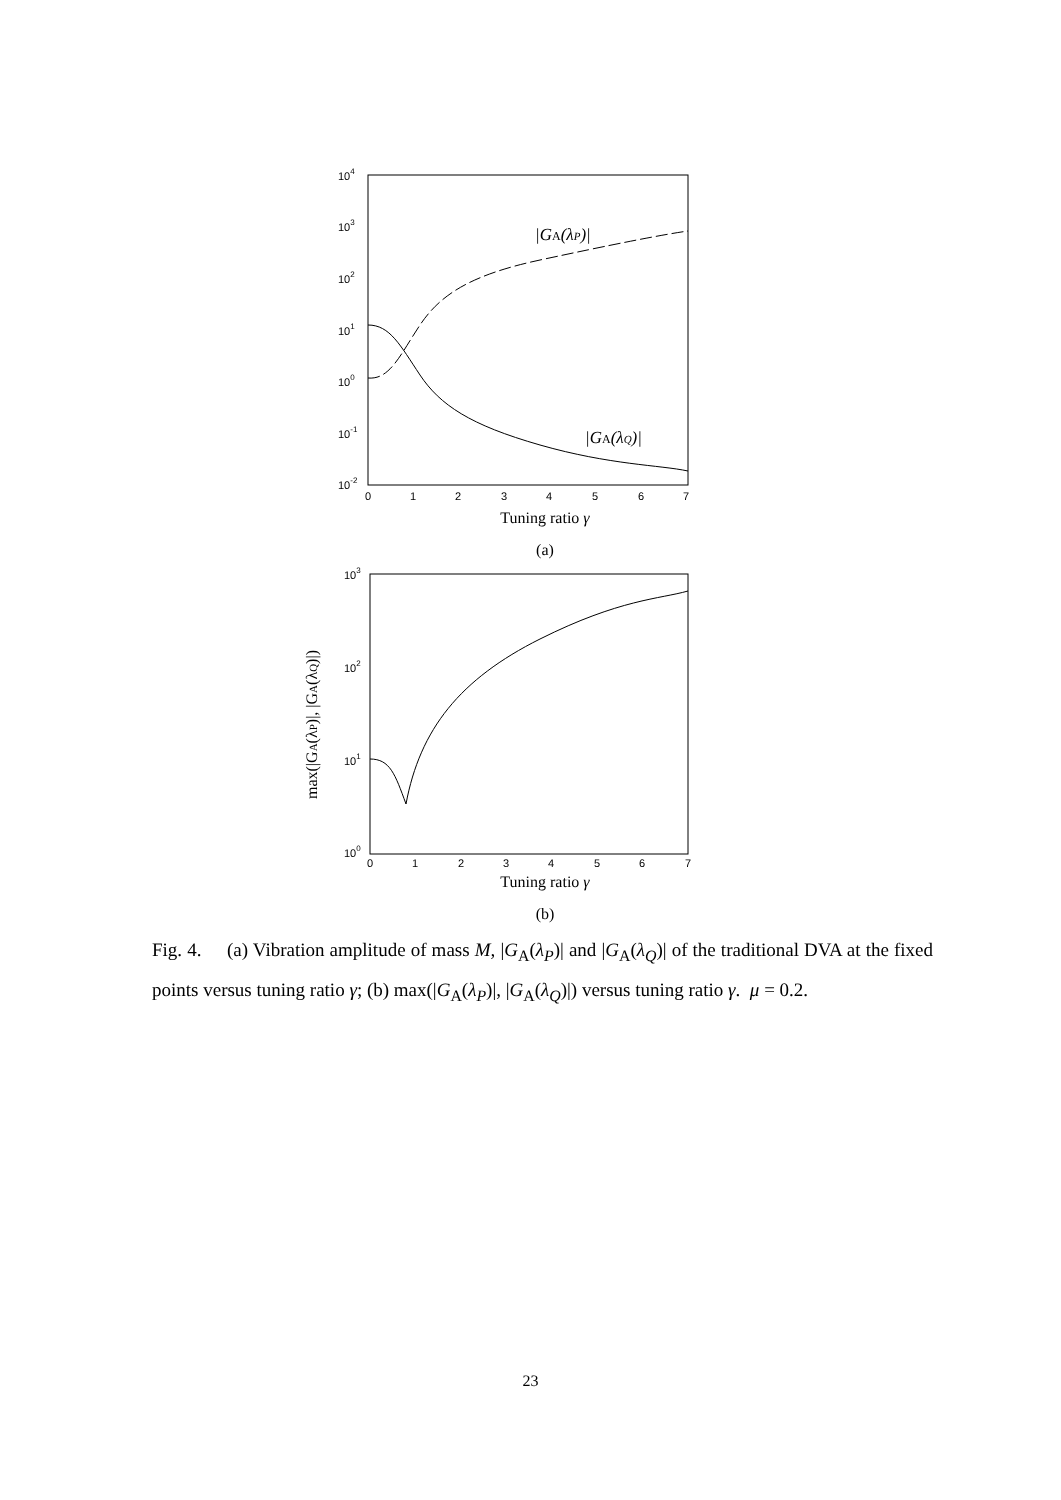104
103
102
101
100
10-1
10-2
0
1
2
3
4
5
6
7
|GA(λP)|
|GA(λQ)|
Tuning ratio γ
(a)
max(|GA(λP)|, |GA(λQ)|)
103
102
101
100
0
1
2
3
4
5
6
7
Tuning ratio γ
(b)
Fig. 4. (a) Vibration amplitude of mass M, |G<sub>A</sub>(λ<sub>P</sub>)| and |G<sub>A</sub>(λ<sub>Q</sub>)| of the traditional DVA at the fixed points versus tuning ratio γ; (b) max(|G<sub>A</sub>(λ<sub>P</sub>)|, |G<sub>A</sub>(λ<sub>Q</sub>)|) versus tuning ratio γ. μ = 0.2.
23